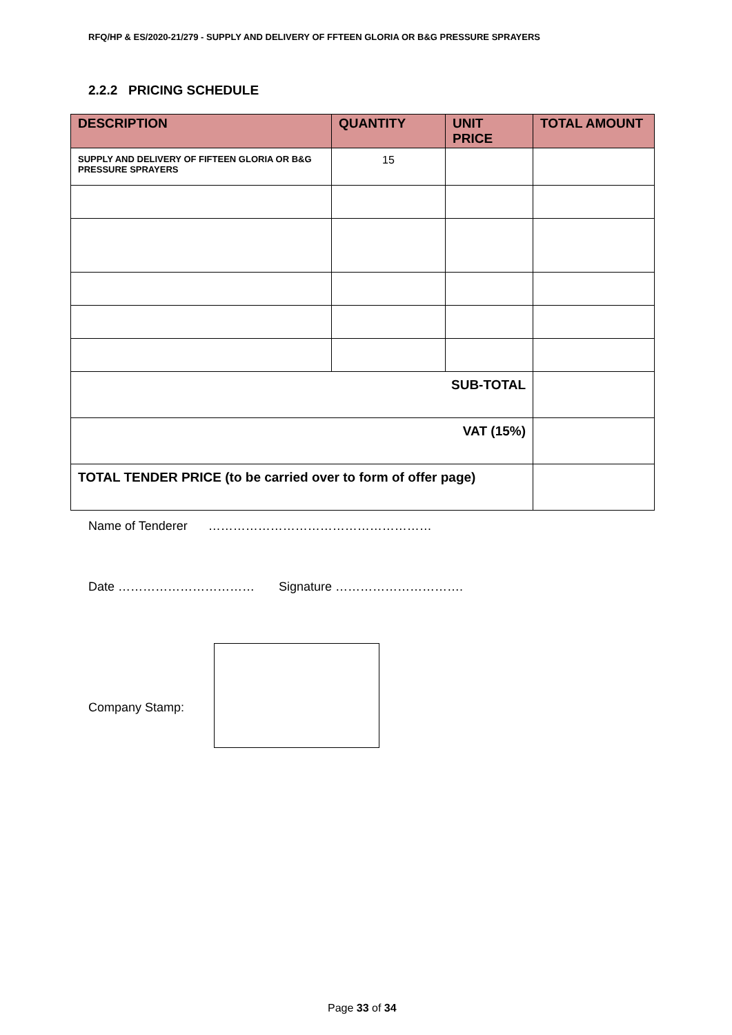RFQ/HP & ES/2020-21/279 - SUPPLY AND DELIVERY OF FFTEEN GLORIA OR B&G PRESSURE SPRAYERS
2.2.2 PRICING SCHEDULE
| DESCRIPTION | QUANTITY | UNIT PRICE | TOTAL AMOUNT |
| --- | --- | --- | --- |
| SUPPLY AND DELIVERY OF FIFTEEN GLORIA OR B&G PRESSURE SPRAYERS | 15 | | |
| SUB-TOTAL | | | |
| VAT (15%) | | | |
| TOTAL TENDER PRICE (to be carried over to form of offer page) | | | |
Name of Tenderer ………………………………………………
Date …………………………… Signature ………………………….
Company Stamp:
Page 33 of 34